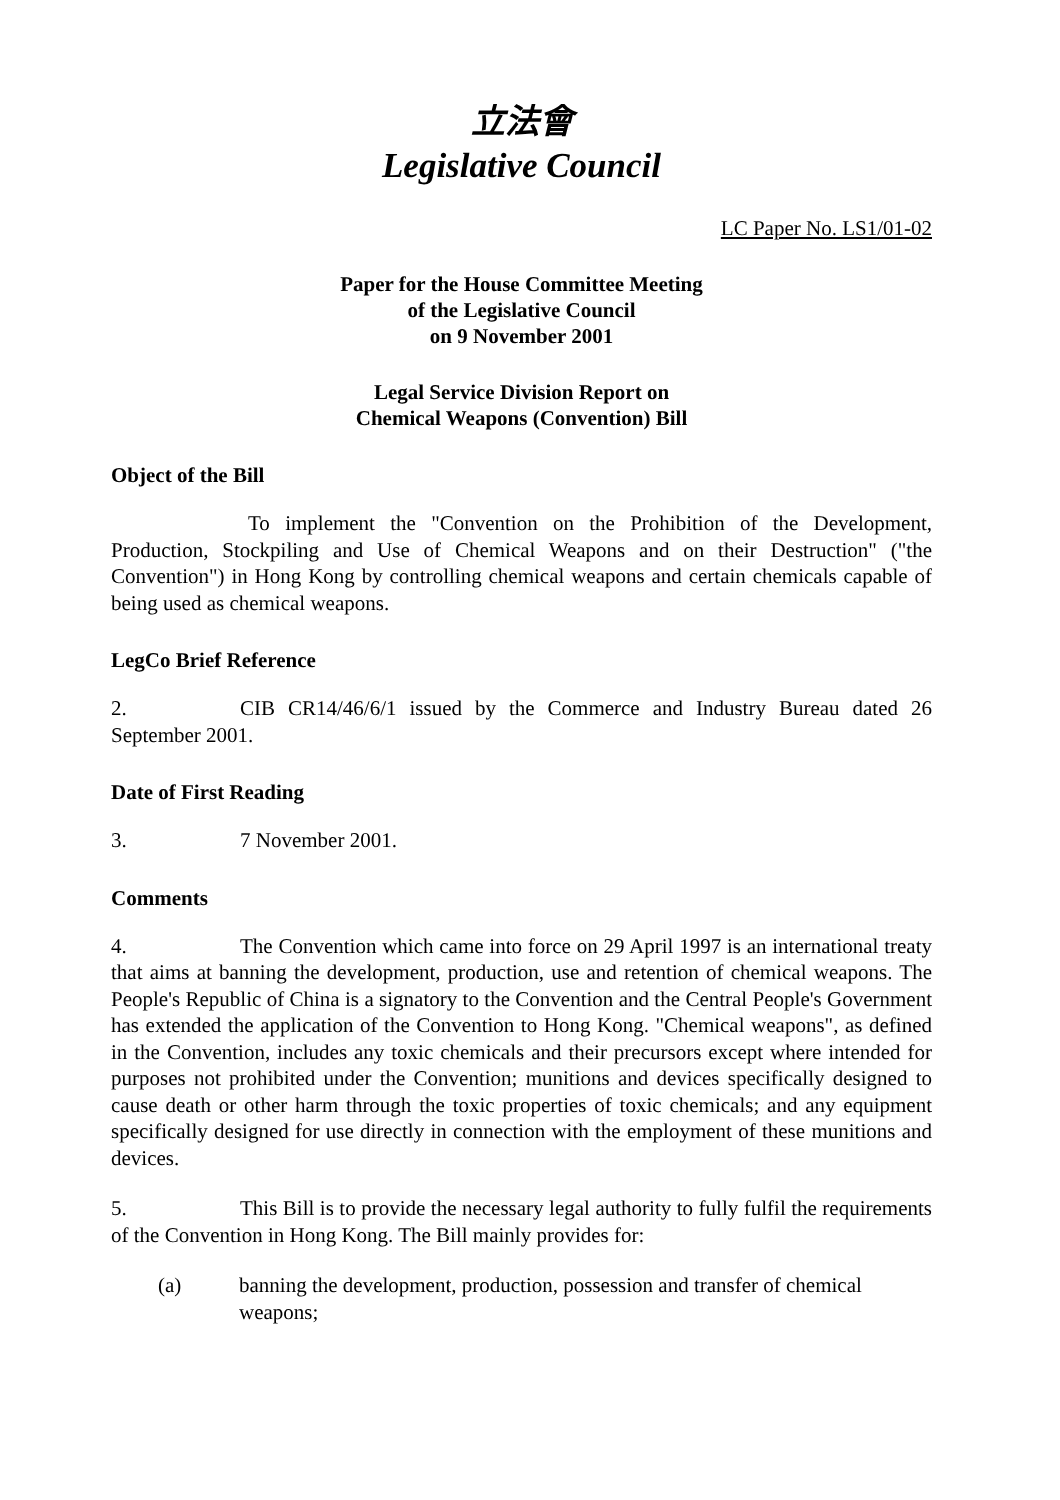立法會
Legislative Council
LC Paper No. LS1/01-02
Paper for the House Committee Meeting
of the Legislative Council
on 9 November 2001
Legal Service Division Report on
Chemical Weapons (Convention) Bill
Object of the Bill
To implement the "Convention on the Prohibition of the Development, Production, Stockpiling and Use of Chemical Weapons and on their Destruction" ("the Convention") in Hong Kong by controlling chemical weapons and certain chemicals capable of being used as chemical weapons.
LegCo Brief Reference
2. CIB CR14/46/6/1 issued by the Commerce and Industry Bureau dated 26 September 2001.
Date of First Reading
3. 7 November 2001.
Comments
4. The Convention which came into force on 29 April 1997 is an international treaty that aims at banning the development, production, use and retention of chemical weapons. The People's Republic of China is a signatory to the Convention and the Central People's Government has extended the application of the Convention to Hong Kong. "Chemical weapons", as defined in the Convention, includes any toxic chemicals and their precursors except where intended for purposes not prohibited under the Convention; munitions and devices specifically designed to cause death or other harm through the toxic properties of toxic chemicals; and any equipment specifically designed for use directly in connection with the employment of these munitions and devices.
5. This Bill is to provide the necessary legal authority to fully fulfil the requirements of the Convention in Hong Kong. The Bill mainly provides for:
(a) banning the development, production, possession and transfer of chemical weapons;